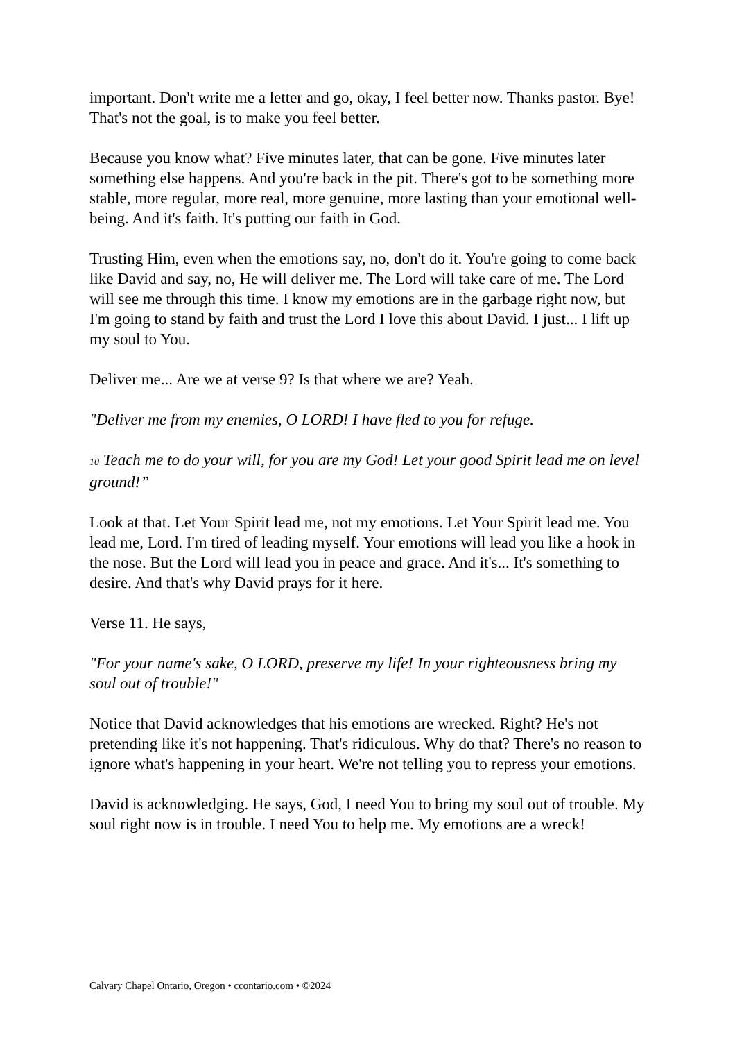important. Don't write me a letter and go, okay, I feel better now. Thanks pastor. Bye! That's not the goal, is to make you feel better.
Because you know what? Five minutes later, that can be gone. Five minutes later something else happens. And you're back in the pit. There's got to be something more stable, more regular, more real, more genuine, more lasting than your emotional well-being. And it's faith. It's putting our faith in God.
Trusting Him, even when the emotions say, no, don't do it. You're going to come back like David and say, no, He will deliver me. The Lord will take care of me. The Lord will see me through this time. I know my emotions are in the garbage right now, but I'm going to stand by faith and trust the Lord I love this about David. I just... I lift up my soul to You.
Deliver me... Are we at verse 9? Is that where we are? Yeah.
"Deliver me from my enemies, O LORD! I have fled to you for refuge.
<sup>10</sup> Teach me to do your will, for you are my God! Let your good Spirit lead me on level ground!”
Look at that. Let Your Spirit lead me, not my emotions. Let Your Spirit lead me. You lead me, Lord. I'm tired of leading myself. Your emotions will lead you like a hook in the nose. But the Lord will lead you in peace and grace. And it's... It's something to desire. And that's why David prays for it here.
Verse 11. He says,
"For your name's sake, O LORD, preserve my life! In your righteousness bring my soul out of trouble!"
Notice that David acknowledges that his emotions are wrecked. Right? He's not pretending like it's not happening. That's ridiculous. Why do that? There's no reason to ignore what's happening in your heart. We're not telling you to repress your emotions.
David is acknowledging. He says, God, I need You to bring my soul out of trouble. My soul right now is in trouble. I need You to help me. My emotions are a wreck!
Calvary Chapel Ontario, Oregon • ccontario.com • ©2024